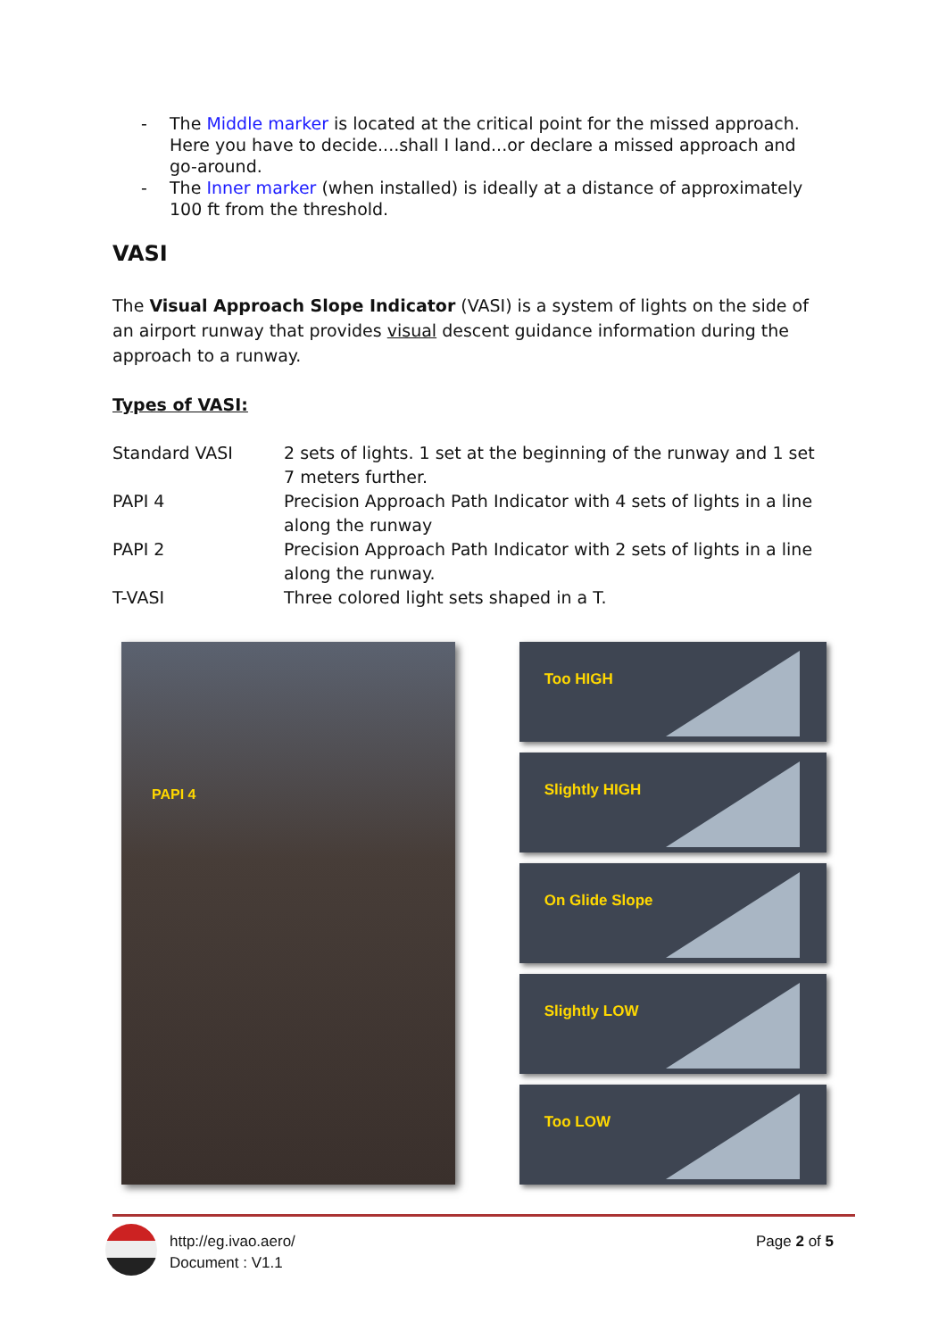- The Middle marker is located at the critical point for the missed approach. Here you have to decide....shall I land...or declare a missed approach and go-around.
- The Inner marker (when installed) is ideally at a distance of approximately 100 ft from the threshold.
VASI
The Visual Approach Slope Indicator (VASI) is a system of lights on the side of an airport runway that provides visual descent guidance information during the approach to a runway.
Types of VASI:
| Standard VASI | 2 sets of lights. 1 set at the beginning of the runway and 1 set 7 meters further. |
| PAPI 4 | Precision Approach Path Indicator with 4 sets of lights in a line along the runway |
| PAPI 2 | Precision Approach Path Indicator with 2 sets of lights in a line along the runway. |
| T-VASI | Three colored light sets shaped in a T. |
PAPI 4
Too HIGH
Slightly HIGH
On Glide Slope
Slightly LOW
Too LOW
http://eg.ivao.aero/
Document : V1.1
Page 2 of 5